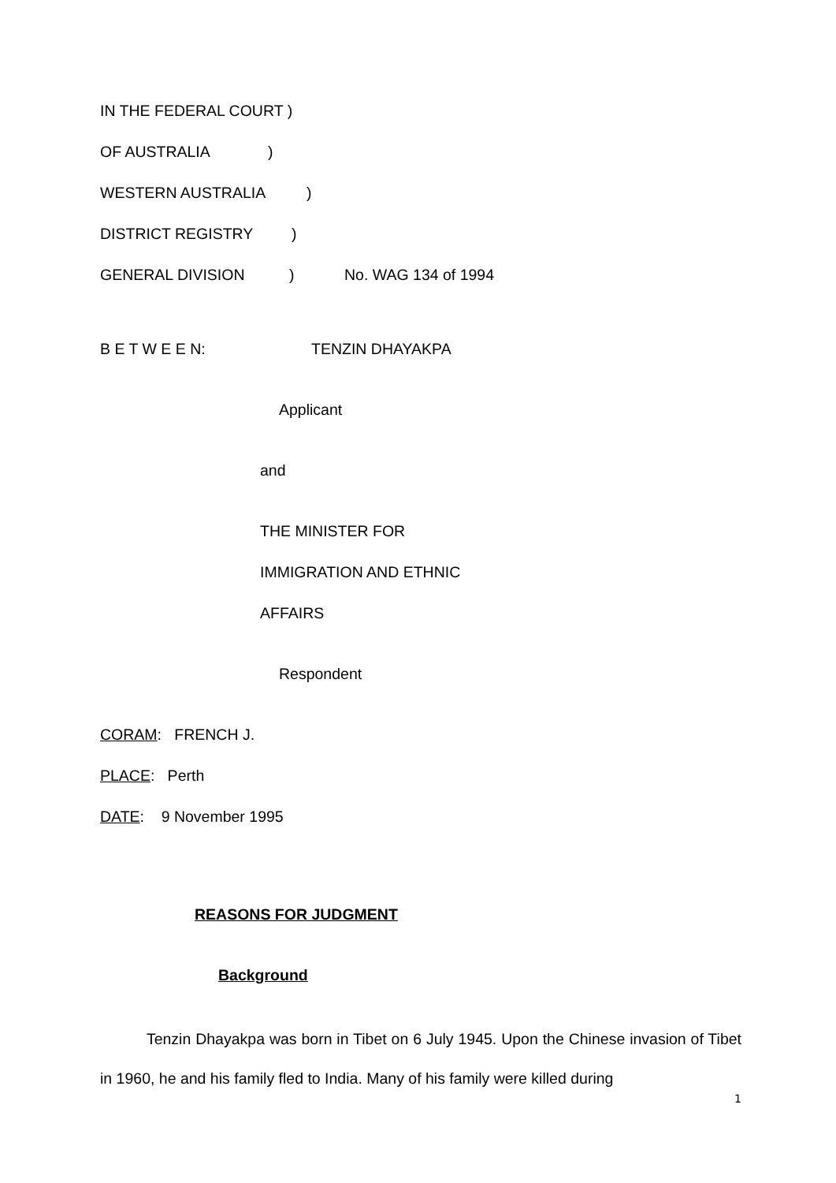IN THE FEDERAL COURT )
OF AUSTRALIA)
WESTERN AUSTRALIA)
DISTRICT REGISTRY)
GENERAL DIVISION) No. WAG 134 of 1994
B E T W E E N: TENZIN DHAYAKPA
Applicant
and
THE MINISTER FOR
IMMIGRATION AND ETHNIC
AFFAIRS
Respondent
CORAM: FRENCH J.
PLACE: Perth
DATE: 9 November 1995
REASONS FOR JUDGMENT
Background
Tenzin Dhayakpa was born in Tibet on 6 July 1945. Upon the Chinese invasion of Tibet in 1960, he and his family fled to India. Many of his family were killed during
1